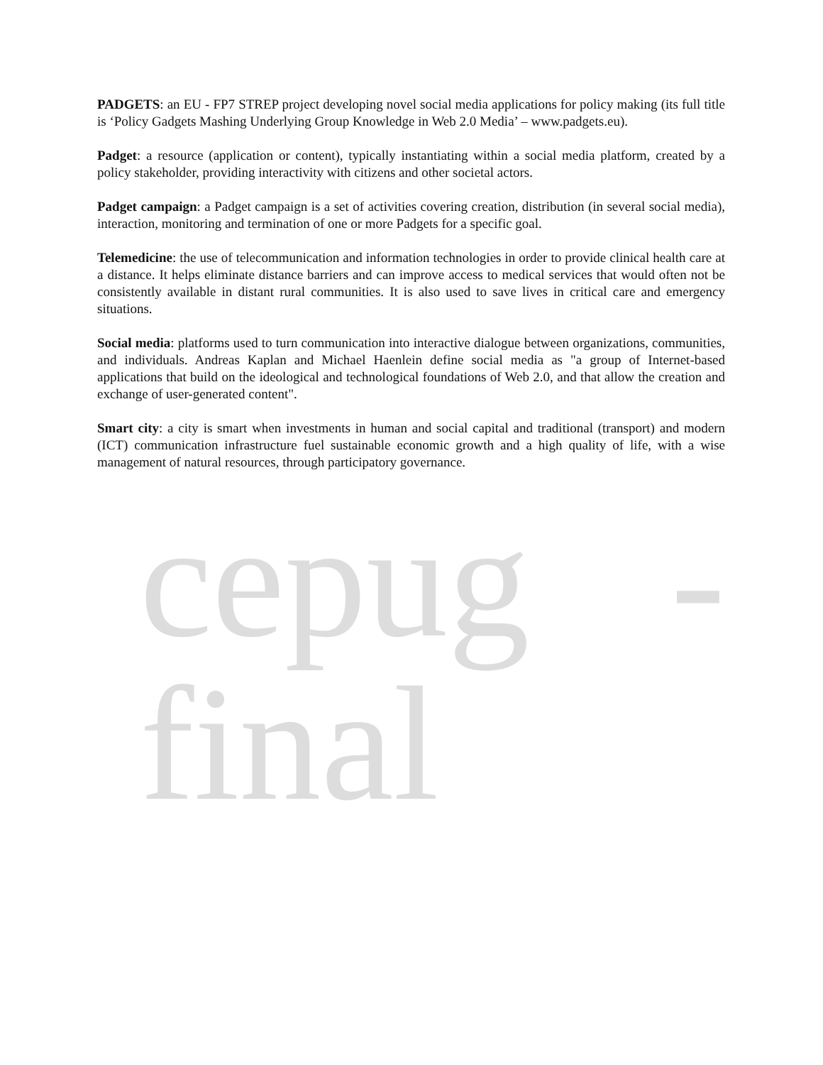PADGETS: an EU - FP7 STREP project developing novel social media applications for policy making (its full title is ‘Policy Gadgets Mashing Underlying Group Knowledge in Web 2.0 Media’ – www.padgets.eu).
Padget: a resource (application or content), typically instantiating within a social media platform, created by a policy stakeholder, providing interactivity with citizens and other societal actors.
Padget campaign: a Padget campaign is a set of activities covering creation, distribution (in several social media), interaction, monitoring and termination of one or more Padgets for a specific goal.
Telemedicine: the use of telecommunication and information technologies in order to provide clinical health care at a distance. It helps eliminate distance barriers and can improve access to medical services that would often not be consistently available in distant rural communities. It is also used to save lives in critical care and emergency situations.
Social media: platforms used to turn communication into interactive dialogue between organizations, communities, and individuals. Andreas Kaplan and Michael Haenlein define social media as "a group of Internet-based applications that build on the ideological and technological foundations of Web 2.0, and that allow the creation and exchange of user-generated content".
Smart city: a city is smart when investments in human and social capital and traditional (transport) and modern (ICT) communication infrastructure fuel sustainable economic growth and a high quality of life, with a wise management of natural resources, through participatory governance.
cepug - final